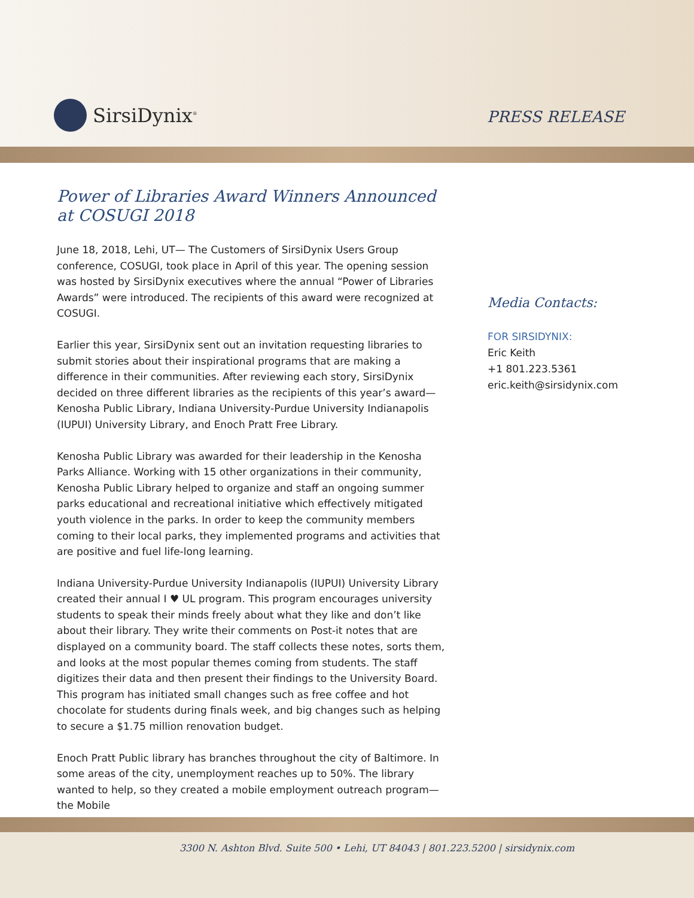SirsiDynix<sup>®</sup>
PRESS RELEASE
Power of Libraries Award Winners Announced at COSUGI 2018
June 18, 2018, Lehi, UT— The Customers of SirsiDynix Users Group conference, COSUGI, took place in April of this year. The opening session was hosted by SirsiDynix executives where the annual “Power of Libraries Awards” were introduced. The recipients of this award were recognized at COSUGI.
Earlier this year, SirsiDynix sent out an invitation requesting libraries to submit stories about their inspirational programs that are making a difference in their communities. After reviewing each story, SirsiDynix decided on three different libraries as the recipients of this year’s award—Kenosha Public Library, Indiana University-Purdue University Indianapolis (IUPUI) University Library, and Enoch Pratt Free Library.
Kenosha Public Library was awarded for their leadership in the Kenosha Parks Alliance. Working with 15 other organizations in their community, Kenosha Public Library helped to organize and staff an ongoing summer parks educational and recreational initiative which effectively mitigated youth violence in the parks. In order to keep the community members coming to their local parks, they implemented programs and activities that are positive and fuel life-long learning.
Indiana University-Purdue University Indianapolis (IUPUI) University Library created their annual I ♥ UL program. This program encourages university students to speak their minds freely about what they like and don’t like about their library. They write their comments on Post-it notes that are displayed on a community board. The staff collects these notes, sorts them, and looks at the most popular themes coming from students. The staff digitizes their data and then present their findings to the University Board. This program has initiated small changes such as free coffee and hot chocolate for students during finals week, and big changes such as helping to secure a $1.75 million renovation budget.
Enoch Pratt Public library has branches throughout the city of Baltimore. In some areas of the city, unemployment reaches up to 50%. The library wanted to help, so they created a mobile employment outreach program—the Mobile
Media Contacts:
FOR SIRSIDYNIX:
Eric Keith
+1 801.223.5361
eric.keith@sirsidynix.com
3300 N. Ashton Blvd. Suite 500 • Lehi, UT 84043 | 801.223.5200 | sirsidynix.com